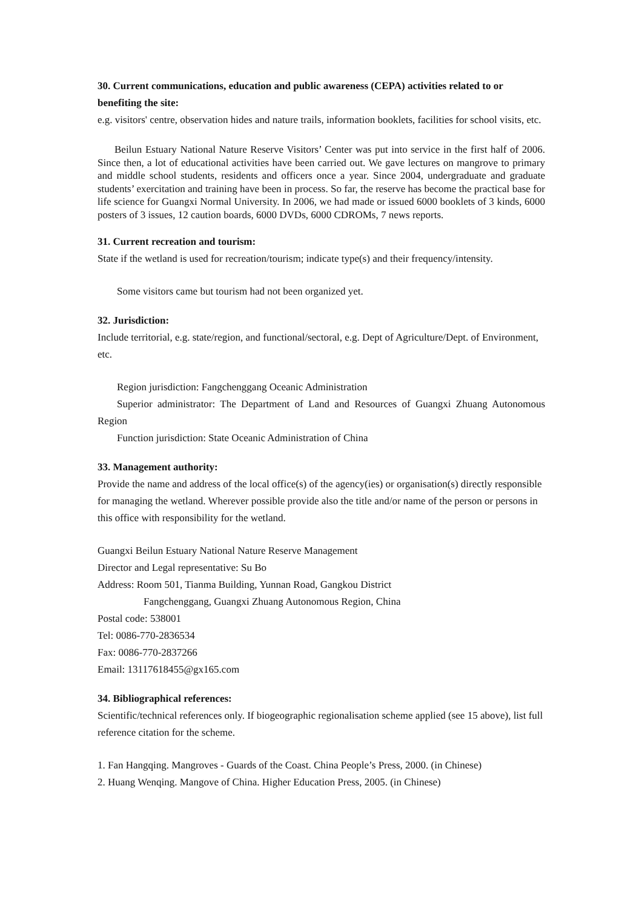30. Current communications, education and public awareness (CEPA) activities related to or benefiting the site:
e.g. visitors' centre, observation hides and nature trails, information booklets, facilities for school visits, etc.
Beilun Estuary National Nature Reserve Visitors’ Center was put into service in the first half of 2006. Since then, a lot of educational activities have been carried out. We gave lectures on mangrove to primary and middle school students, residents and officers once a year. Since 2004, undergraduate and graduate students’ exercitation and training have been in process. So far, the reserve has become the practical base for life science for Guangxi Normal University. In 2006, we had made or issued 6000 booklets of 3 kinds, 6000 posters of 3 issues, 12 caution boards, 6000 DVDs, 6000 CDROMs, 7 news reports.
31. Current recreation and tourism:
State if the wetland is used for recreation/tourism; indicate type(s) and their frequency/intensity.
Some visitors came but tourism had not been organized yet.
32. Jurisdiction:
Include territorial, e.g. state/region, and functional/sectoral, e.g. Dept of Agriculture/Dept. of Environment, etc.
Region jurisdiction: Fangchenggang Oceanic Administration
Superior administrator: The Department of Land and Resources of Guangxi Zhuang Autonomous Region
Function jurisdiction: State Oceanic Administration of China
33. Management authority:
Provide the name and address of the local office(s) of the agency(ies) or organisation(s) directly responsible for managing the wetland. Wherever possible provide also the title and/or name of the person or persons in this office with responsibility for the wetland.
Guangxi Beilun Estuary National Nature Reserve Management
Director and Legal representative: Su Bo
Address: Room 501, Tianma Building, Yunnan Road, Gangkou District
Fangchenggang, Guangxi Zhuang Autonomous Region, China
Postal code: 538001
Tel: 0086-770-2836534
Fax: 0086-770-2837266
Email: 13117618455@gx165.com
34. Bibliographical references:
Scientific/technical references only. If biogeographic regionalisation scheme applied (see 15 above), list full reference citation for the scheme.
1. Fan Hangqing. Mangroves - Guards of the Coast. China People’s Press, 2000. (in Chinese)
2. Huang Wenqing. Mangove of China. Higher Education Press, 2005. (in Chinese)